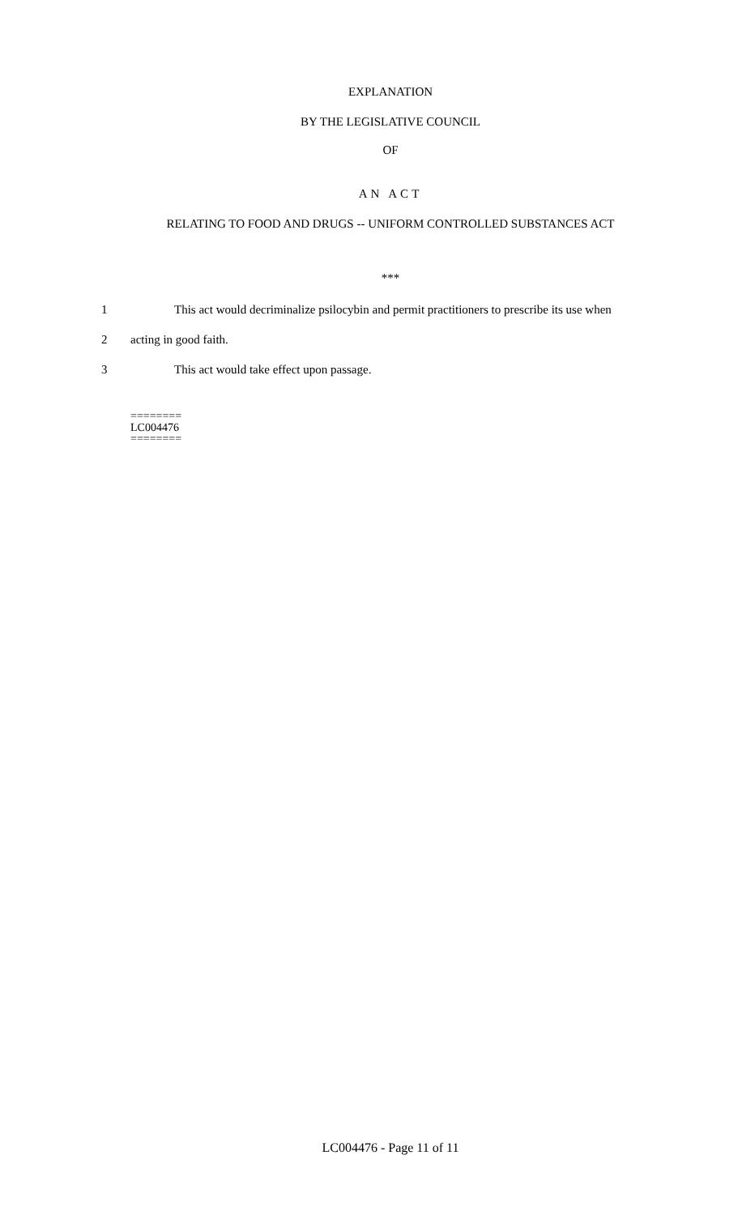EXPLANATION
BY THE LEGISLATIVE COUNCIL
OF
AN ACT
RELATING TO FOOD AND DRUGS -- UNIFORM CONTROLLED SUBSTANCES ACT
***
1 This act would decriminalize psilocybin and permit practitioners to prescribe its use when
2 acting in good faith.
3 This act would take effect upon passage.
========
LC004476
========
LC004476 - Page 11 of 11